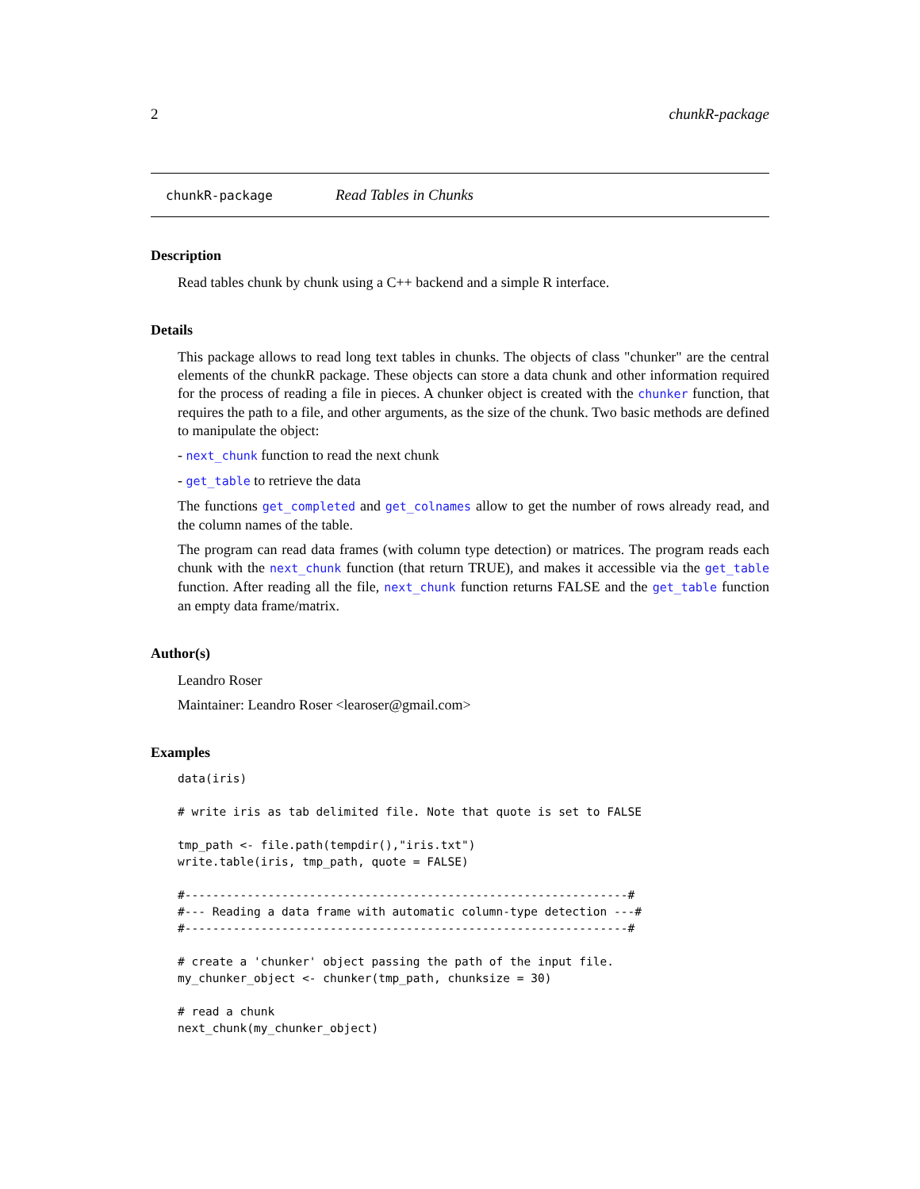2 chunkR-package
chunkR-package Read Tables in Chunks
Description
Read tables chunk by chunk using a C++ backend and a simple R interface.
Details
This package allows to read long text tables in chunks. The objects of class "chunker" are the central elements of the chunkR package. These objects can store a data chunk and other information required for the process of reading a file in pieces. A chunker object is created with the chunker function, that requires the path to a file, and other arguments, as the size of the chunk. Two basic methods are defined to manipulate the object:
- next_chunk function to read the next chunk
- get_table to retrieve the data
The functions get_completed and get_colnames allow to get the number of rows already read, and the column names of the table.
The program can read data frames (with column type detection) or matrices. The program reads each chunk with the next_chunk function (that return TRUE), and makes it accessible via the get_table function. After reading all the file, next_chunk function returns FALSE and the get_table function an empty data frame/matrix.
Author(s)
Leandro Roser
Maintainer: Leandro Roser <learoser@gmail.com>
Examples
data(iris)

# write iris as tab delimited file. Note that quote is set to FALSE

tmp_path <- file.path(tempdir(),"iris.txt")
write.table(iris, tmp_path, quote = FALSE)

#----------------------------------------------------------------#
#--- Reading a data frame with automatic column-type detection ---#
#----------------------------------------------------------------#

# create a 'chunker' object passing the path of the input file.
my_chunker_object <- chunker(tmp_path, chunksize = 30)

# read a chunk
next_chunk(my_chunker_object)